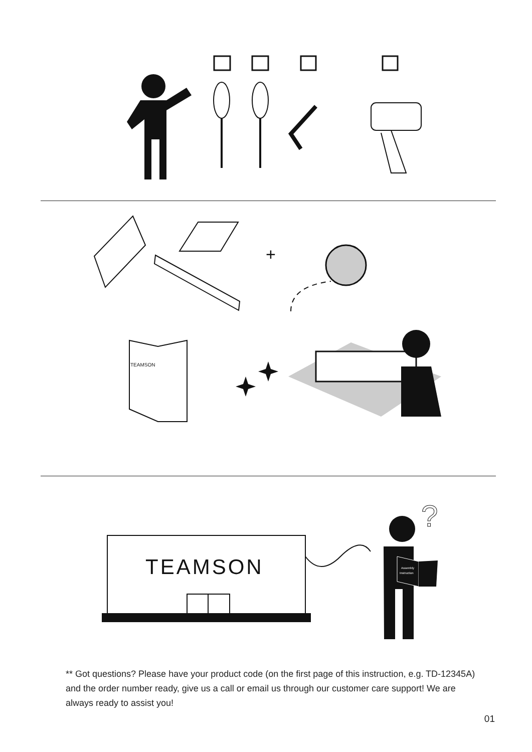+
TEAMSON
TEAMSON
?
Assembly
Instruction
** Got questions? Please have your product code (on the first page of this instruction, e.g. TD-12345A) and the order number ready, give us a call or email us through our customer care support! We are always ready to assist you!
01